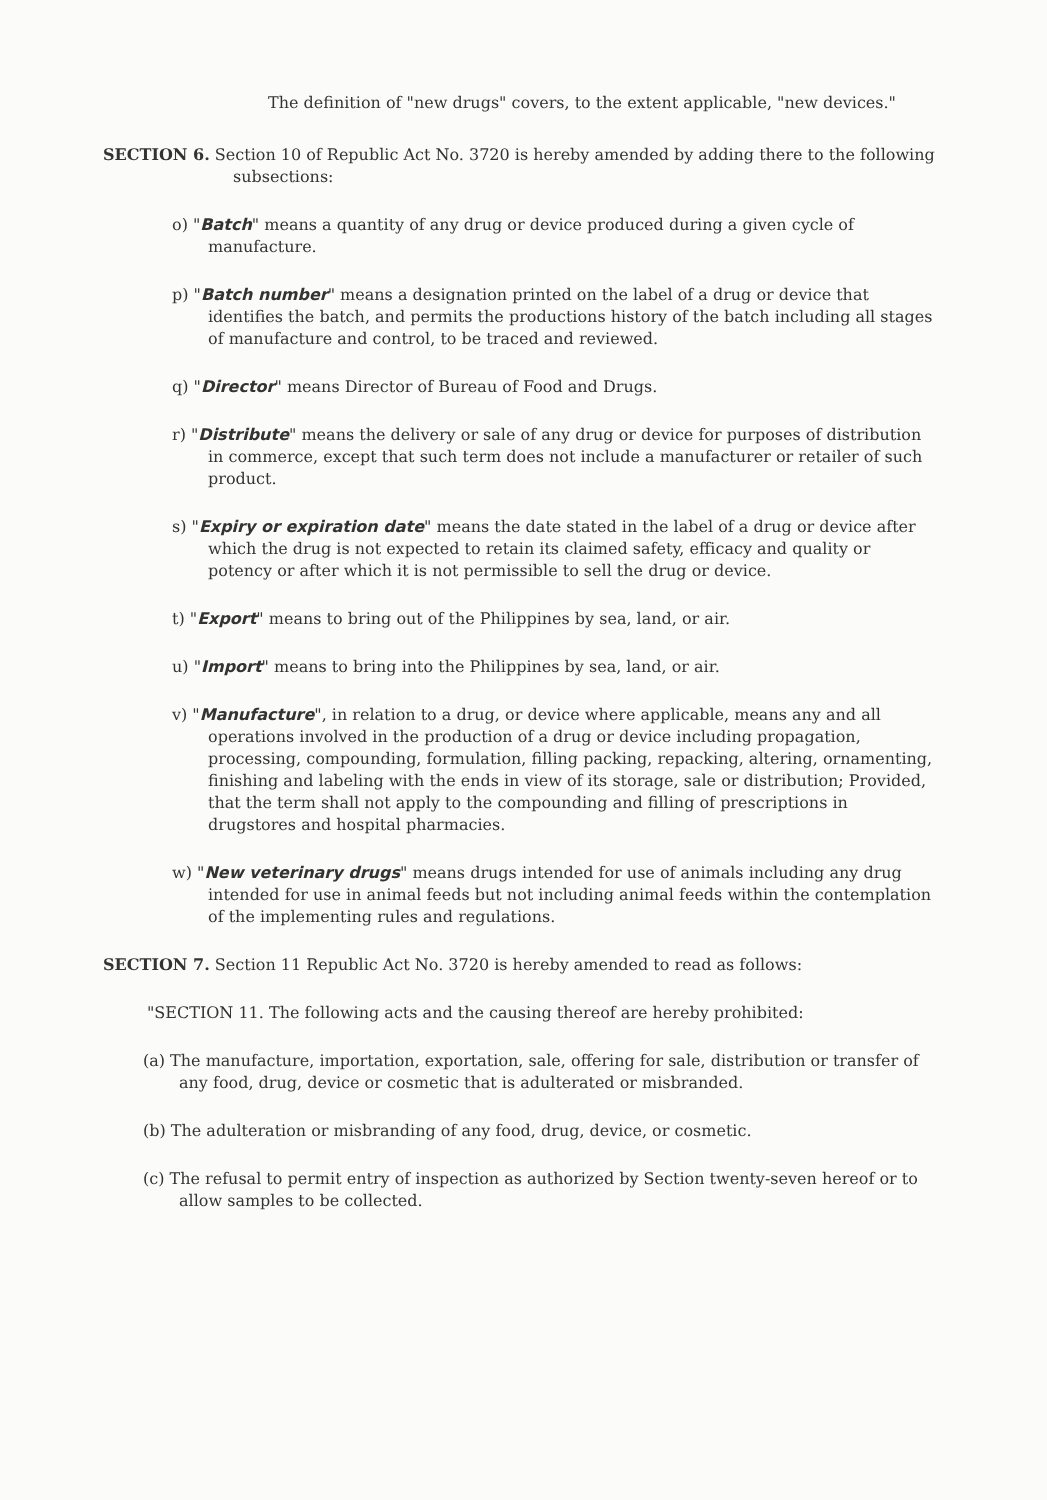The definition of "new drugs" covers, to the extent applicable, "new devices."
SECTION 6. Section 10 of Republic Act No. 3720 is hereby amended by adding there to the following subsections:
o) "Batch" means a quantity of any drug or device produced during a given cycle of manufacture.
p) "Batch number" means a designation printed on the label of a drug or device that identifies the batch, and permits the productions history of the batch including all stages of manufacture and control, to be traced and reviewed.
q) "Director" means Director of Bureau of Food and Drugs.
r) "Distribute" means the delivery or sale of any drug or device for purposes of distribution in commerce, except that such term does not include a manufacturer or retailer of such product.
s) "Expiry or expiration date" means the date stated in the label of a drug or device after which the drug is not expected to retain its claimed safety, efficacy and quality or potency or after which it is not permissible to sell the drug or device.
t) "Export" means to bring out of the Philippines by sea, land, or air.
u) "Import" means to bring into the Philippines by sea, land, or air.
v) "Manufacture", in relation to a drug, or device where applicable, means any and all operations involved in the production of a drug or device including propagation, processing, compounding, formulation, filling packing, repacking, altering, ornamenting, finishing and labeling with the ends in view of its storage, sale or distribution; Provided, that the term shall not apply to the compounding and filling of prescriptions in drugstores and hospital pharmacies.
w) "New veterinary drugs" means drugs intended for use of animals including any drug intended for use in animal feeds but not including animal feeds within the contemplation of the implementing rules and regulations.
SECTION 7. Section 11 Republic Act No. 3720 is hereby amended to read as follows:
"SECTION 11. The following acts and the causing thereof are hereby prohibited:
(a) The manufacture, importation, exportation, sale, offering for sale, distribution or transfer of any food, drug, device or cosmetic that is adulterated or misbranded.
(b) The adulteration or misbranding of any food, drug, device, or cosmetic.
(c) The refusal to permit entry of inspection as authorized by Section twenty-seven hereof or to allow samples to be collected.